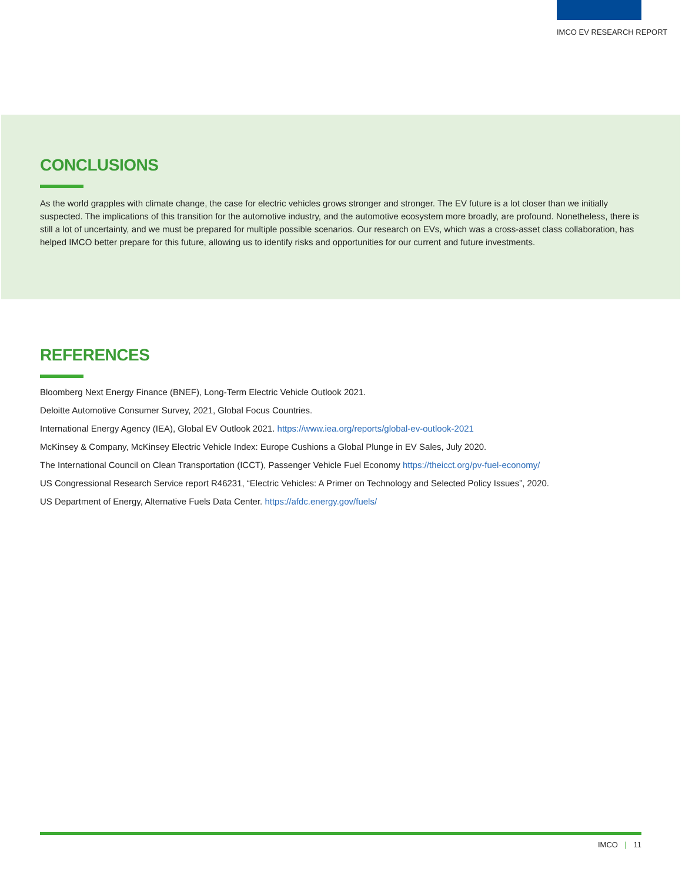IMCO EV RESEARCH REPORT
CONCLUSIONS
As the world grapples with climate change, the case for electric vehicles grows stronger and stronger. The EV future is a lot closer than we initially suspected. The implications of this transition for the automotive industry, and the automotive ecosystem more broadly, are profound. Nonetheless, there is still a lot of uncertainty, and we must be prepared for multiple possible scenarios. Our research on EVs, which was a cross-asset class collaboration, has helped IMCO better prepare for this future, allowing us to identify risks and opportunities for our current and future investments.
REFERENCES
Bloomberg Next Energy Finance (BNEF), Long-Term Electric Vehicle Outlook 2021.
Deloitte Automotive Consumer Survey, 2021, Global Focus Countries.
International Energy Agency (IEA), Global EV Outlook 2021. https://www.iea.org/reports/global-ev-outlook-2021
McKinsey & Company, McKinsey Electric Vehicle Index: Europe Cushions a Global Plunge in EV Sales, July 2020.
The International Council on Clean Transportation (ICCT), Passenger Vehicle Fuel Economy https://theicct.org/pv-fuel-economy/
US Congressional Research Service report R46231, “Electric Vehicles: A Primer on Technology and Selected Policy Issues”, 2020.
US Department of Energy, Alternative Fuels Data Center. https://afdc.energy.gov/fuels/
IMCO | 11